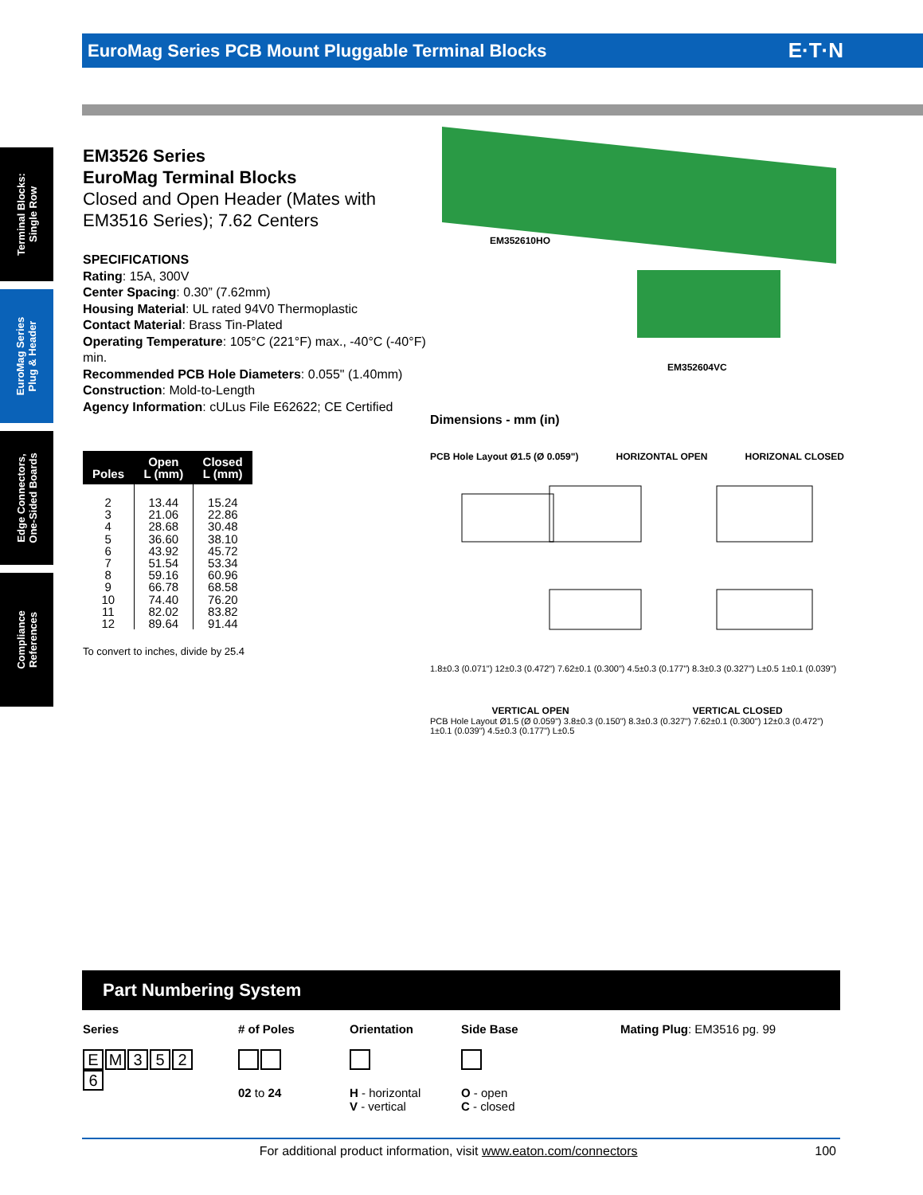EuroMag Series PCB Mount Pluggable Terminal Blocks E·T·N
Terminal Blocks:
Single Row
EuroMag Series
Plug & Header
Edge Connectors,
One-Sided Boards
Compliance
References
EM3526 Series
EuroMag Terminal Blocks
Closed and Open Header (Mates with EM3516 Series); 7.62 Centers
SPECIFICATIONS
Rating: 15A, 300V
Center Spacing: 0.30” (7.62mm)
Housing Material: UL rated 94V0 Thermoplastic
Contact Material: Brass Tin-Plated
Operating Temperature: 105°C (221°F) max., -40°C (-40°F) min.
Recommended PCB Hole Diameters: 0.055" (1.40mm)
Construction: Mold-to-Length
Agency Information: cULus File E62622; CE Certified
| Poles | Open L (mm) | Closed L (mm) |
| --- | --- | --- |
| 2 | 13.44 | 15.24 |
| 3 | 21.06 | 22.86 |
| 4 | 28.68 | 30.48 |
| 5 | 36.60 | 38.10 |
| 6 | 43.92 | 45.72 |
| 7 | 51.54 | 53.34 |
| 8 | 59.16 | 60.96 |
| 9 | 66.78 | 68.58 |
| 10 | 74.40 | 76.20 |
| 11 | 82.02 | 83.82 |
| 12 | 89.64 | 91.44 |
To convert to inches, divide by 25.4
EM352610HO
EM352604VC
Dimensions - mm (in)
PCB Hole Layout Ø1.5 (Ø 0.059") HORIZONTAL OPEN HORIZONAL CLOSED
1.8±0.3 (0.071") 12±0.3 (0.472") 7.62±0.1 (0.300") 4.5±0.3 (0.177") 8.3±0.3 (0.327") L±0.5 1±0.1 (0.039")
VERTICAL OPEN VERTICAL CLOSED
PCB Hole Layout Ø1.5 (Ø 0.059") 3.8±0.3 (0.150") 8.3±0.3 (0.327") 7.62±0.1 (0.300") 12±0.3 (0.472") 1±0.1 (0.039") 4.5±0.3 (0.177") L±0.5
Part Numbering System
Series
EM 3526
# of Poles
02 to 24
Orientation
H - horizontal
V - vertical
Side Base
O - open
C - closed
Mating Plug: EM3516 pg. 99
For additional product information, visit www.eaton.com/connectors 100